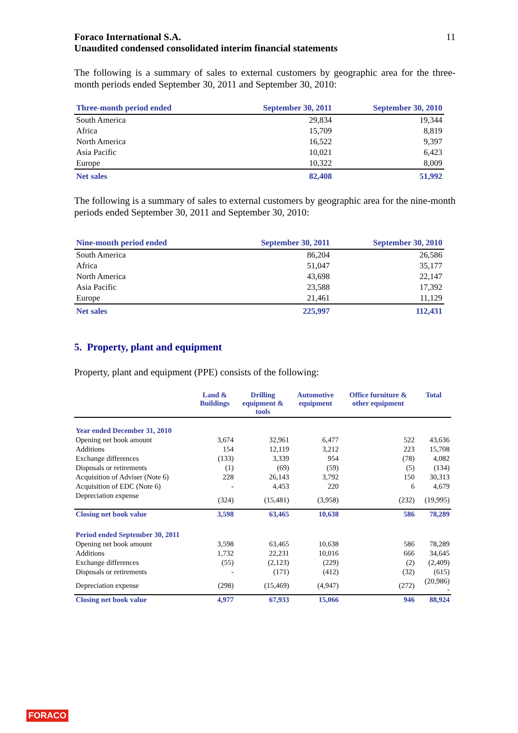Foraco International S.A.
Unaudited condensed consolidated interim financial statements
11
The following is a summary of sales to external customers by geographic area for the three-month periods ended September 30, 2011 and September 30, 2010:
| Three-month period ended | September 30, 2011 | September 30, 2010 |
| --- | --- | --- |
| South America | 29,834 | 19,344 |
| Africa | 15,709 | 8,819 |
| North America | 16,522 | 9,397 |
| Asia Pacific | 10,021 | 6,423 |
| Europe | 10,322 | 8,009 |
| Net sales | 82,408 | 51,992 |
The following is a summary of sales to external customers by geographic area for the nine-month periods ended September 30, 2011 and September 30, 2010:
| Nine-month period ended | September 30, 2011 | September 30, 2010 |
| --- | --- | --- |
| South America | 86,204 | 26,586 |
| Africa | 51,047 | 35,177 |
| North America | 43,698 | 22,147 |
| Asia Pacific | 23,588 | 17,392 |
| Europe | 21,461 | 11,129 |
| Net sales | 225,997 | 112,431 |
5. Property, plant and equipment
Property, plant and equipment (PPE) consists of the following:
| | Land & Buildings | Drilling equipment & tools | Automotive equipment | Office furniture & other equipment | Total |
| --- | --- | --- | --- | --- | --- |
| Year ended December 31, 2010 | | | | | |
| Opening net book amount | 3,674 | 32,961 | 6,477 | 522 | 43,636 |
| Additions | 154 | 12,119 | 3,212 | 223 | 15,708 |
| Exchange differences | (133) | 3,339 | 954 | (78) | 4,082 |
| Disposals or retirements | (1) | (69) | (59) | (5) | (134) |
| Acquisition of Adviser (Note 6) | 228 | 26,143 | 3,792 | 150 | 30,313 |
| Acquisition of EDC (Note 6) | - | 4,453 | 220 | 6 | 4,679 |
| Depreciation expense | (324) | (15,481) | (3,958) | (232) | (19,995) |
| Closing net book value | 3,598 | 63,465 | 10,638 | 586 | 78,289 |
| Period ended September 30, 2011 | | | | | |
| Opening net book amount | 3,598 | 63,465 | 10,638 | 586 | 78,289 |
| Additions | 1,732 | 22,231 | 10,016 | 666 | 34,645 |
| Exchange differences | (55) | (2,123) | (229) | (2) | (2,409) |
| Disposals or retirements | - | (171) | (412) | (32) | (615) |
| Depreciation expense | (298) | (15,469) | (4,947) | (272) | (20,986) - |
| Closing net book value | 4,977 | 67,933 | 15,066 | 946 | 88,924 |
FORACO